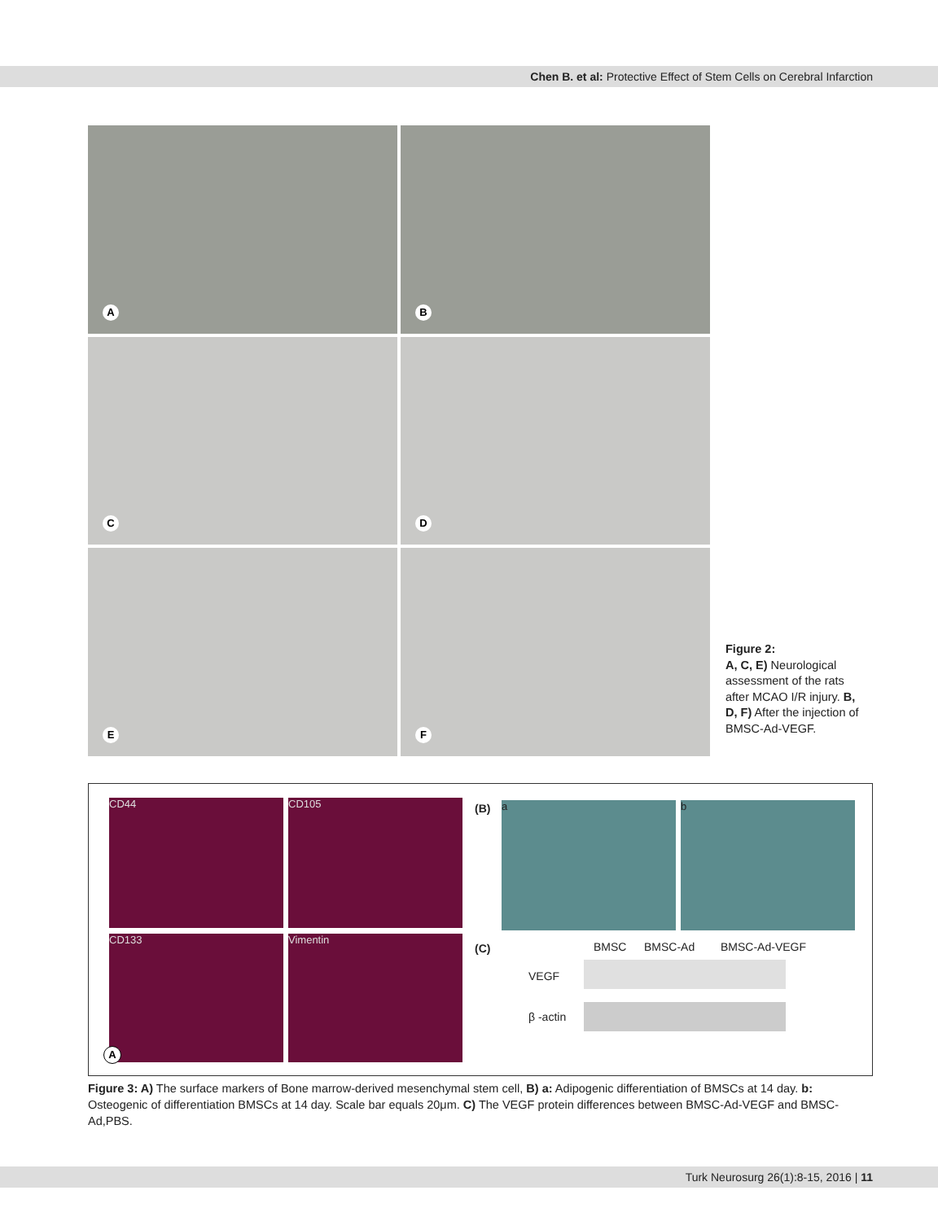Chen B. et al: Protective Effect of Stem Cells on Cerebral Infarction
A
B
C
D
E
F
Figure 2:
A, C, E) Neurological assessment of the rats after MCAO I/R injury. B, D, F) After the injection of BMSC-Ad-VEGF.
CD44 CD105
CD133 Vimentin
A
(B) a b
(C) BMSC BMSC-Ad BMSC-Ad-VEGF
VEGF
β -actin
Figure 3: A) The surface markers of Bone marrow-derived mesenchymal stem cell, B) a: Adipogenic differentiation of BMSCs at 14 day. b: Osteogenic of differentiation BMSCs at 14 day. Scale bar equals 20μm. C) The VEGF protein differences between BMSC-Ad-VEGF and BMSC-Ad,PBS.
Turk Neurosurg 26(1):8-15, 2016 | 11